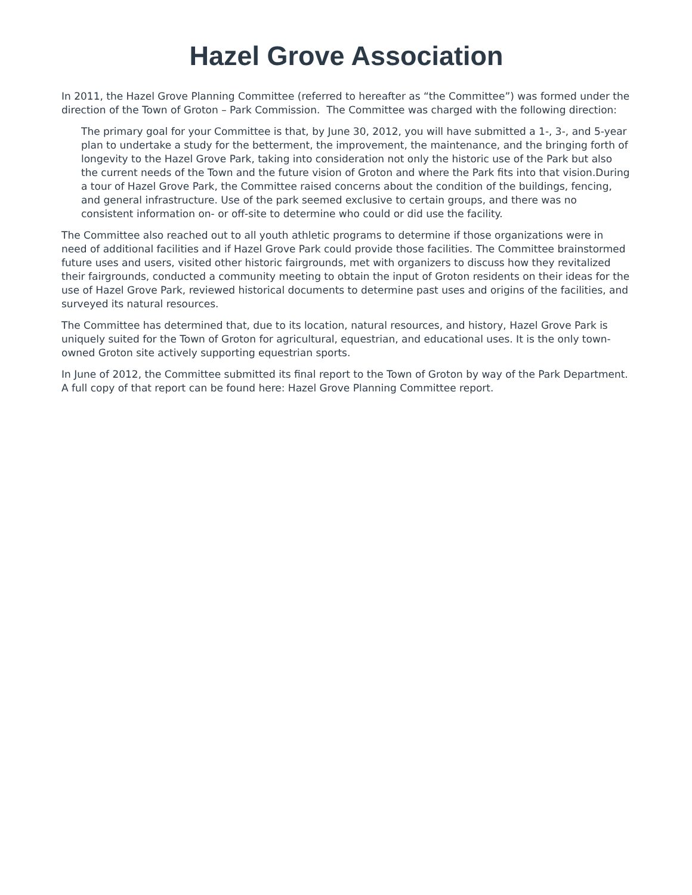Hazel Grove Association
In 2011, the Hazel Grove Planning Committee (referred to hereafter as “the Committee”) was formed under the direction of the Town of Groton – Park Commission. The Committee was charged with the following direction:
The primary goal for your Committee is that, by June 30, 2012, you will have submitted a 1-, 3-, and 5-year plan to undertake a study for the betterment, the improvement, the maintenance, and the bringing forth of longevity to the Hazel Grove Park, taking into consideration not only the historic use of the Park but also the current needs of the Town and the future vision of Groton and where the Park fits into that vision.During a tour of Hazel Grove Park, the Committee raised concerns about the condition of the buildings, fencing, and general infrastructure. Use of the park seemed exclusive to certain groups, and there was no consistent information on- or off-site to determine who could or did use the facility.
The Committee also reached out to all youth athletic programs to determine if those organizations were in need of additional facilities and if Hazel Grove Park could provide those facilities. The Committee brainstormed future uses and users, visited other historic fairgrounds, met with organizers to discuss how they revitalized their fairgrounds, conducted a community meeting to obtain the input of Groton residents on their ideas for the use of Hazel Grove Park, reviewed historical documents to determine past uses and origins of the facilities, and surveyed its natural resources.
The Committee has determined that, due to its location, natural resources, and history, Hazel Grove Park is uniquely suited for the Town of Groton for agricultural, equestrian, and educational uses. It is the only town-owned Groton site actively supporting equestrian sports.
In June of 2012, the Committee submitted its final report to the Town of Groton by way of the Park Department. A full copy of that report can be found here: Hazel Grove Planning Committee report.